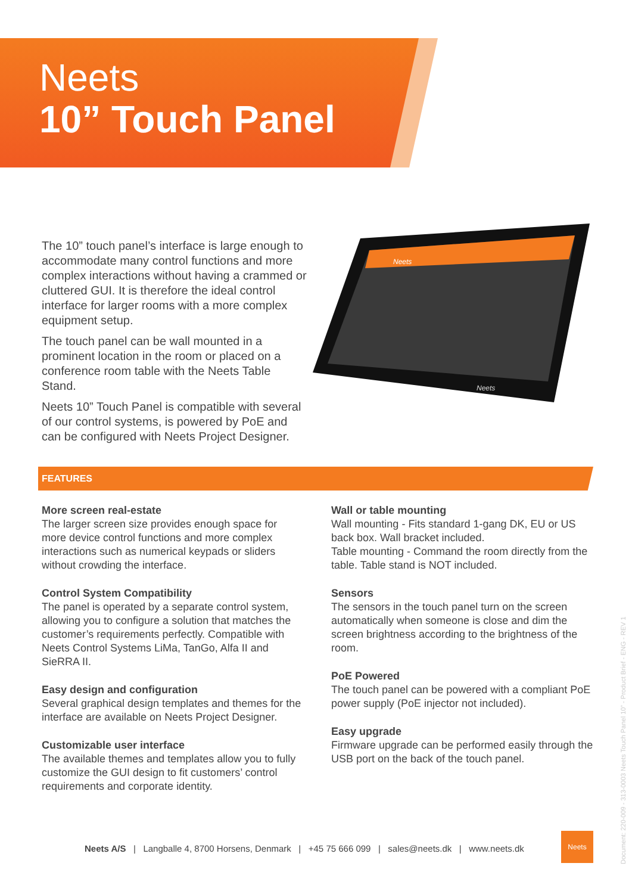Neets
10” Touch Panel
The 10” touch panel’s interface is large enough to accommodate many control functions and more complex interactions without having a crammed or cluttered GUI. It is therefore the ideal control interface for larger rooms with a more complex equipment setup.
The touch panel can be wall mounted in a prominent location in the room or placed on a conference room table with the Neets Table Stand.
Neets 10” Touch Panel is compatible with several of our control systems, is powered by PoE and can be configured with Neets Project Designer.
Neets
Neets
FEATURES
More screen real-estate
The larger screen size provides enough space for more device control functions and more complex interactions such as numerical keypads or sliders without crowding the interface.
Control System Compatibility
The panel is operated by a separate control system, allowing you to configure a solution that matches the customer’s requirements perfectly. Compatible with Neets Control Systems LiMa, TanGo, Alfa II and SieRRA II.
Easy design and configuration
Several graphical design templates and themes for the interface are available on Neets Project Designer.
Customizable user interface
The available themes and templates allow you to fully customize the GUI design to fit customers’ control requirements and corporate identity.
Wall or table mounting
Wall mounting - Fits standard 1-gang DK, EU or US back box. Wall bracket included.
Table mounting - Command the room directly from the table. Table stand is NOT included.
Sensors
The sensors in the touch panel turn on the screen automatically when someone is close and dim the screen brightness according to the brightness of the room.
PoE Powered
The touch panel can be powered with a compliant PoE power supply (PoE injector not included).
Easy upgrade
Firmware upgrade can be performed easily through the USB port on the back of the touch panel.
Neets A/S | Langballe 4, 8700 Horsens, Denmark | +45 75 666 099 | sales@neets.dk | www.neets.dk
Neets
Document: 220-009 - 313-0003 Neets Touch Panel 10” - Product Brief - ENG - REV 1